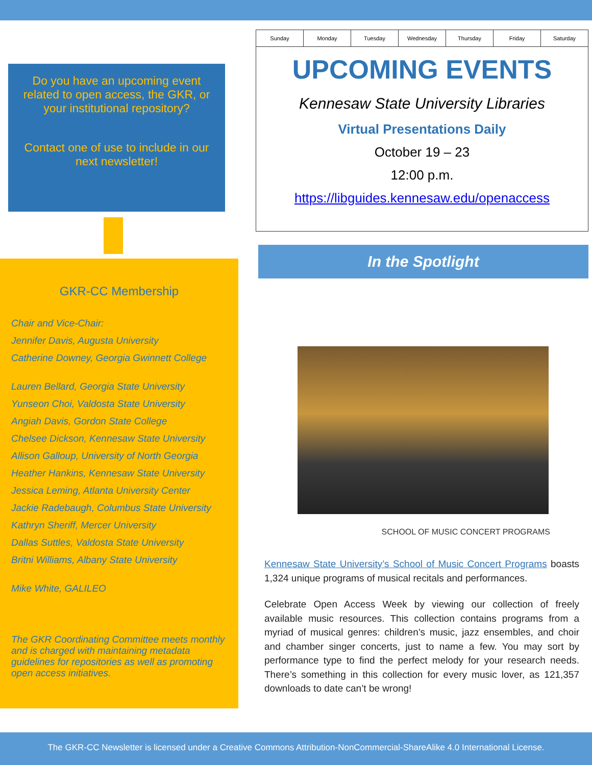Do you have an upcoming event related to open access, the GKR, or your institutional repository?
Contact one of use to include in our next newsletter!
GKR-CC Membership
Chair and Vice-Chair:
Jennifer Davis, Augusta University
Catherine Downey, Georgia Gwinnett College
Lauren Bellard, Georgia State University
Yunseon Choi, Valdosta State University
Angiah Davis, Gordon State College
Chelsee Dickson, Kennesaw State University
Allison Galloup, University of North Georgia
Heather Hankins, Kennesaw State University
Jessica Leming, Atlanta University Center
Jackie Radebaugh, Columbus State University
Kathryn Sheriff, Mercer University
Dallas Suttles, Valdosta State University
Britni Williams, Albany State University
Mike White, GALILEO
The GKR Coordinating Committee meets monthly and is charged with maintaining metadata guidelines for repositories as well as promoting open access initiatives.
Sunday Monday Tuesday Wednesday Thursday Friday Saturday
UPCOMING EVENTS
Kennesaw State University Libraries
Virtual Presentations Daily
October 19 – 23
12:00 p.m.
https://libguides.kennesaw.edu/openaccess
In the Spotlight
SCHOOL OF MUSIC CONCERT PROGRAMS
Kennesaw State University’s School of Music Concert Programs boasts 1,324 unique programs of musical recitals and performances.
Celebrate Open Access Week by viewing our collection of freely available music resources. This collection contains programs from a myriad of musical genres: children’s music, jazz ensembles, and choir and chamber singer concerts, just to name a few. You may sort by performance type to find the perfect melody for your research needs. There’s something in this collection for every music lover, as 121,357 downloads to date can’t be wrong!
The GKR-CC Newsletter is licensed under a Creative Commons Attribution-NonCommercial-ShareAlike 4.0 International License.